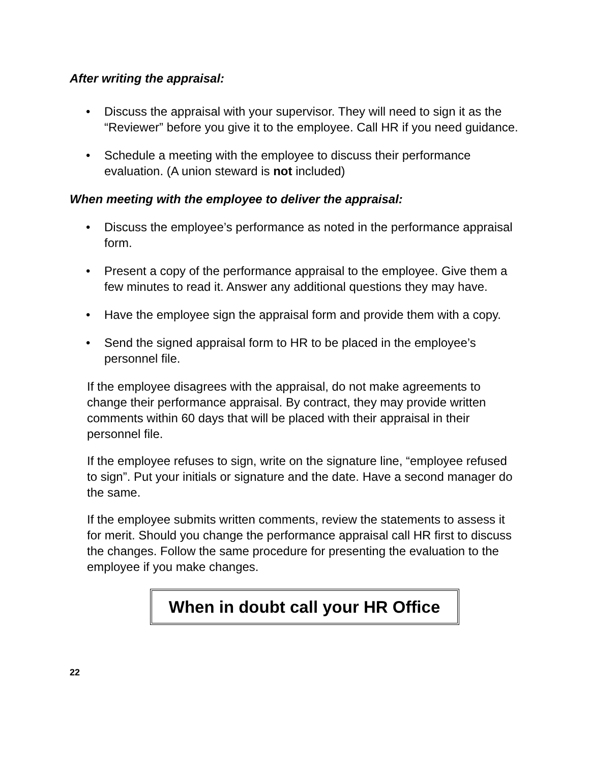After writing the appraisal:
• Discuss the appraisal with your supervisor. They will need to sign it as the “Reviewer” before you give it to the employee. Call HR if you need guidance.
• Schedule a meeting with the employee to discuss their performance evaluation. (A union steward is not included)
When meeting with the employee to deliver the appraisal:
• Discuss the employee’s performance as noted in the performance appraisal form.
• Present a copy of the performance appraisal to the employee. Give them a few minutes to read it. Answer any additional questions they may have.
• Have the employee sign the appraisal form and provide them with a copy.
• Send the signed appraisal form to HR to be placed in the employee’s personnel file.
If the employee disagrees with the appraisal, do not make agreements to change their performance appraisal. By contract, they may provide written comments within 60 days that will be placed with their appraisal in their personnel file.
If the employee refuses to sign, write on the signature line, “employee refused to sign”. Put your initials or signature and the date. Have a second manager do the same.
If the employee submits written comments, review the statements to assess it for merit. Should you change the performance appraisal call HR first to discuss the changes. Follow the same procedure for presenting the evaluation to the employee if you make changes.
When in doubt call your HR Office
22